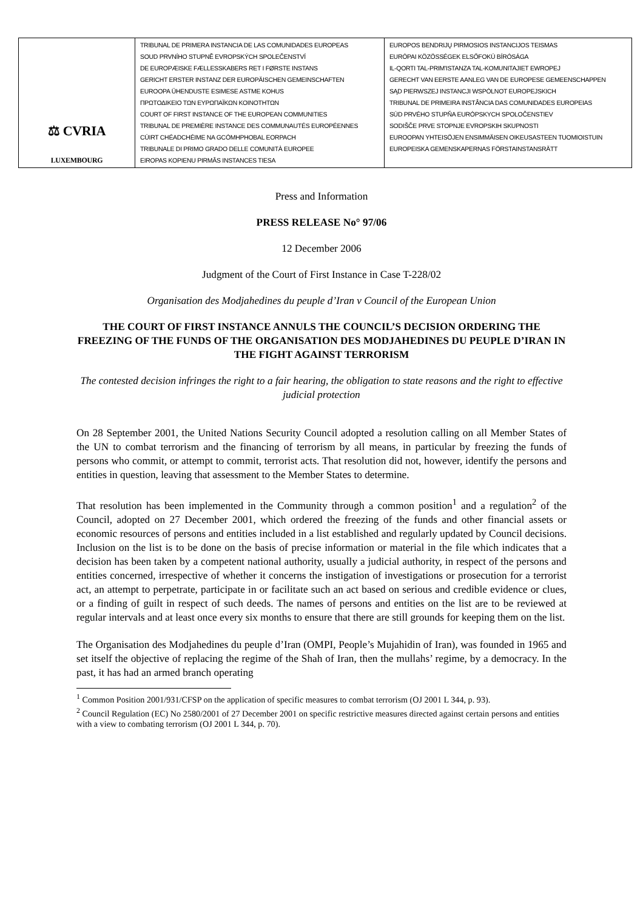| ⚖ CVRIA LUXEMBOURG | TRIBUNAL DE PRIMERA INSTANCIA DE LAS COMUNIDADES EUROPEAS SOUD PRVNÍHO STUPNĚ EVROPSKÝCH SPOLEČENSTVÍ DE EUROPÆISKE FÆLLESSKABERS RET I FØRSTE INSTANS GERICHT ERSTER INSTANZ DER EUROPÄISCHEN GEMEINSCHAFTEN EUROOPA ÜHENDUSTE ESIMESE ASTME KOHUS ΠΡΩΤΟΔΙΚΕΙΟ ΤΩΝ ΕΥΡΩΠΑΪΚΩΝ ΚΟΙΝΟΤΗΤΩΝ COURT OF FIRST INSTANCE OF THE EUROPEAN COMMUNITIES TRIBUNAL DE PREMIÈRE INSTANCE DES COMMUNAUTÉS EUROPÉENNES CÚIRT CHÉADCHÉIME NA GCÓMHPHOBAL EORPACH TRIBUNALE DI PRIMO GRADO DELLE COMUNITÀ EUROPEE EIROPAS KOPIENU PIRMĀS INSTANCES TIESA | EUROPOS BENDRIJŲ PIRMOSIOS INSTANCIJOS TEISMAS EURÓPAI KÖZÖSSÉGEK ELSŐFOKÚ BÍRÓSÁGA IL-QORTI TAL-PRIM'ISTANZA TAL-KOMUNITAJIET EWROPEJ GERECHT VAN EERSTE AANLEG VAN DE EUROPESE GEMEENSCHAPPEN SĄD PIERWSZEJ INSTANCJI WSPÓLNOT EUROPEJSKICH TRIBUNAL DE PRIMEIRA INSTÂNCIA DAS COMUNIDADES EUROPEIAS SÚD PRVÉHO STUPŇA EURÓPSKYCH SPOLOČENSTIEV SODIŠČE PRVE STOPNJE EVROPSKIH SKUPNOSTI EUROOPAN YHTEISÖJEN ENSIMMÄISEN OIKEUSASTEEN TUOMIOISTUIN EUROPEISKA GEMENSKAPERNAS FÖRSTAINSTANSRÄTT |
Press and Information
PRESS RELEASE No° 97/06
12 December 2006
Judgment of the Court of First Instance in Case T-228/02
Organisation des Modjahedines du peuple d’Iran v Council of the European Union
THE COURT OF FIRST INSTANCE ANNULS THE COUNCIL’S DECISION ORDERING THE FREEZING OF THE FUNDS OF THE ORGANISATION DES MODJAHEDINES DU PEUPLE D’IRAN IN THE FIGHT AGAINST TERRORISM
The contested decision infringes the right to a fair hearing, the obligation to state reasons and the right to effective judicial protection
On 28 September 2001, the United Nations Security Council adopted a resolution calling on all Member States of the UN to combat terrorism and the financing of terrorism by all means, in particular by freezing the funds of persons who commit, or attempt to commit, terrorist acts. That resolution did not, however, identify the persons and entities in question, leaving that assessment to the Member States to determine.
That resolution has been implemented in the Community through a common position<sup>1</sup> and a regulation<sup>2</sup> of the Council, adopted on 27 December 2001, which ordered the freezing of the funds and other financial assets or economic resources of persons and entities included in a list established and regularly updated by Council decisions. Inclusion on the list is to be done on the basis of precise information or material in the file which indicates that a decision has been taken by a competent national authority, usually a judicial authority, in respect of the persons and entities concerned, irrespective of whether it concerns the instigation of investigations or prosecution for a terrorist act, an attempt to perpetrate, participate in or facilitate such an act based on serious and credible evidence or clues, or a finding of guilt in respect of such deeds. The names of persons and entities on the list are to be reviewed at regular intervals and at least once every six months to ensure that there are still grounds for keeping them on the list.
The Organisation des Modjahedines du peuple d’Iran (OMPI, People’s Mujahidin of Iran), was founded in 1965 and set itself the objective of replacing the regime of the Shah of Iran, then the mullahs’ regime, by a democracy. In the past, it has had an armed branch operating
<sup>1</sup> Common Position 2001/931/CFSP on the application of specific measures to combat terrorism (OJ 2001 L 344, p. 93).
<sup>2</sup> Council Regulation (EC) No 2580/2001 of 27 December 2001 on specific restrictive measures directed against certain persons and entities with a view to combating terrorism (OJ 2001 L 344, p. 70).